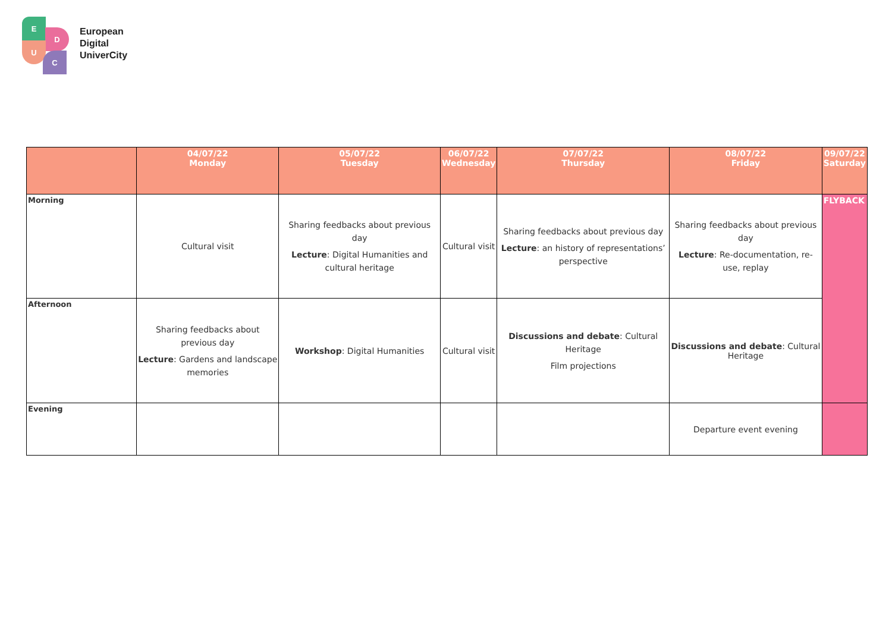E
D
U
C
European
Digital
UniverCity
| | 04/07/22 Monday | 05/07/22 Tuesday | 06/07/22 Wednesday | 07/07/22 Thursday | 08/07/22 Friday | 09/07/22 Saturday |
| --- | --- | --- | --- | --- | --- | --- |
| Morning | Cultural visit | Sharing feedbacks about previous day Lecture : Digital Humanities and cultural heritage | Cultural visit | Sharing feedbacks about previous day Lecture : an history of representations’ perspective | Sharing feedbacks about previous day Lecture : Re-documentation, re-use, replay | FLYBACK |
| Afternoon | Sharing feedbacks about previous day Lecture : Gardens and landscape memories | Workshop : Digital Humanities | Cultural visit | Discussions and debate : Cultural Heritage Film projections | Discussions and debate : Cultural Heritage | |
| Evening | | | | | Departure event evening | |